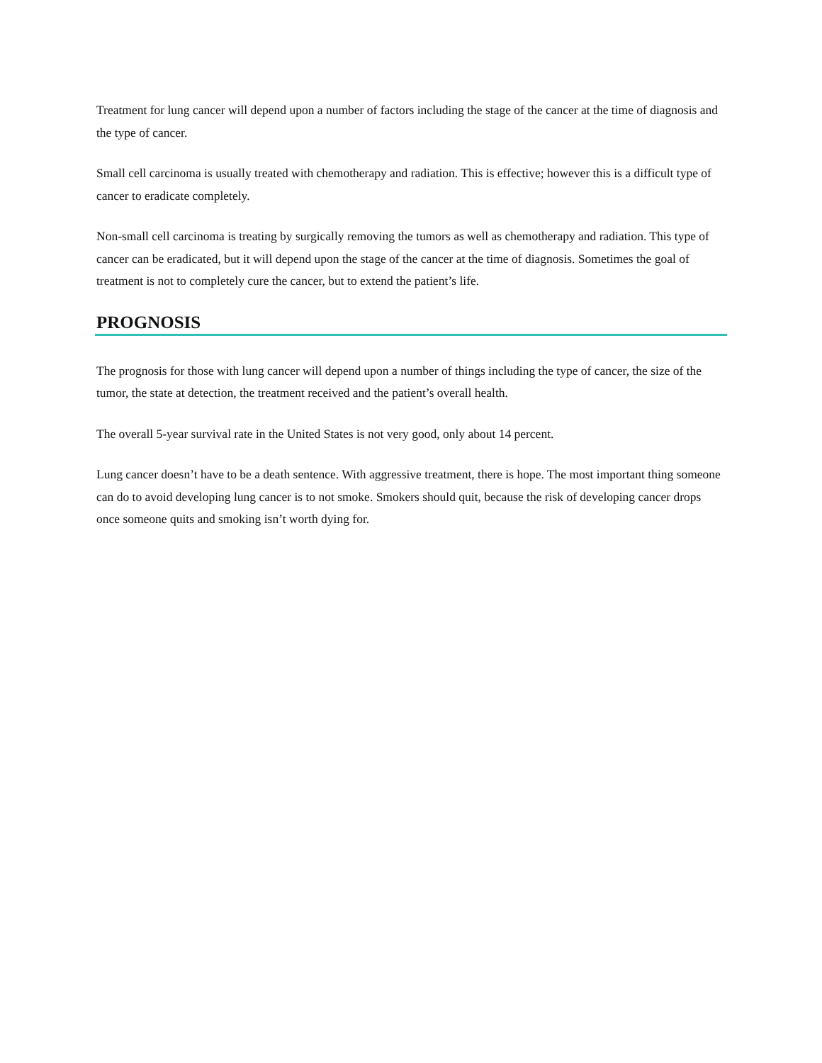Treatment for lung cancer will depend upon a number of factors including the stage of the cancer at the time of diagnosis and the type of cancer.
Small cell carcinoma is usually treated with chemotherapy and radiation. This is effective; however this is a difficult type of cancer to eradicate completely.
Non-small cell carcinoma is treating by surgically removing the tumors as well as chemotherapy and radiation. This type of cancer can be eradicated, but it will depend upon the stage of the cancer at the time of diagnosis. Sometimes the goal of treatment is not to completely cure the cancer, but to extend the patient’s life.
PROGNOSIS
The prognosis for those with lung cancer will depend upon a number of things including the type of cancer, the size of the tumor, the state at detection, the treatment received and the patient’s overall health.
The overall 5-year survival rate in the United States is not very good, only about 14 percent.
Lung cancer doesn’t have to be a death sentence. With aggressive treatment, there is hope. The most important thing someone can do to avoid developing lung cancer is to not smoke. Smokers should quit, because the risk of developing cancer drops once someone quits and smoking isn’t worth dying for.